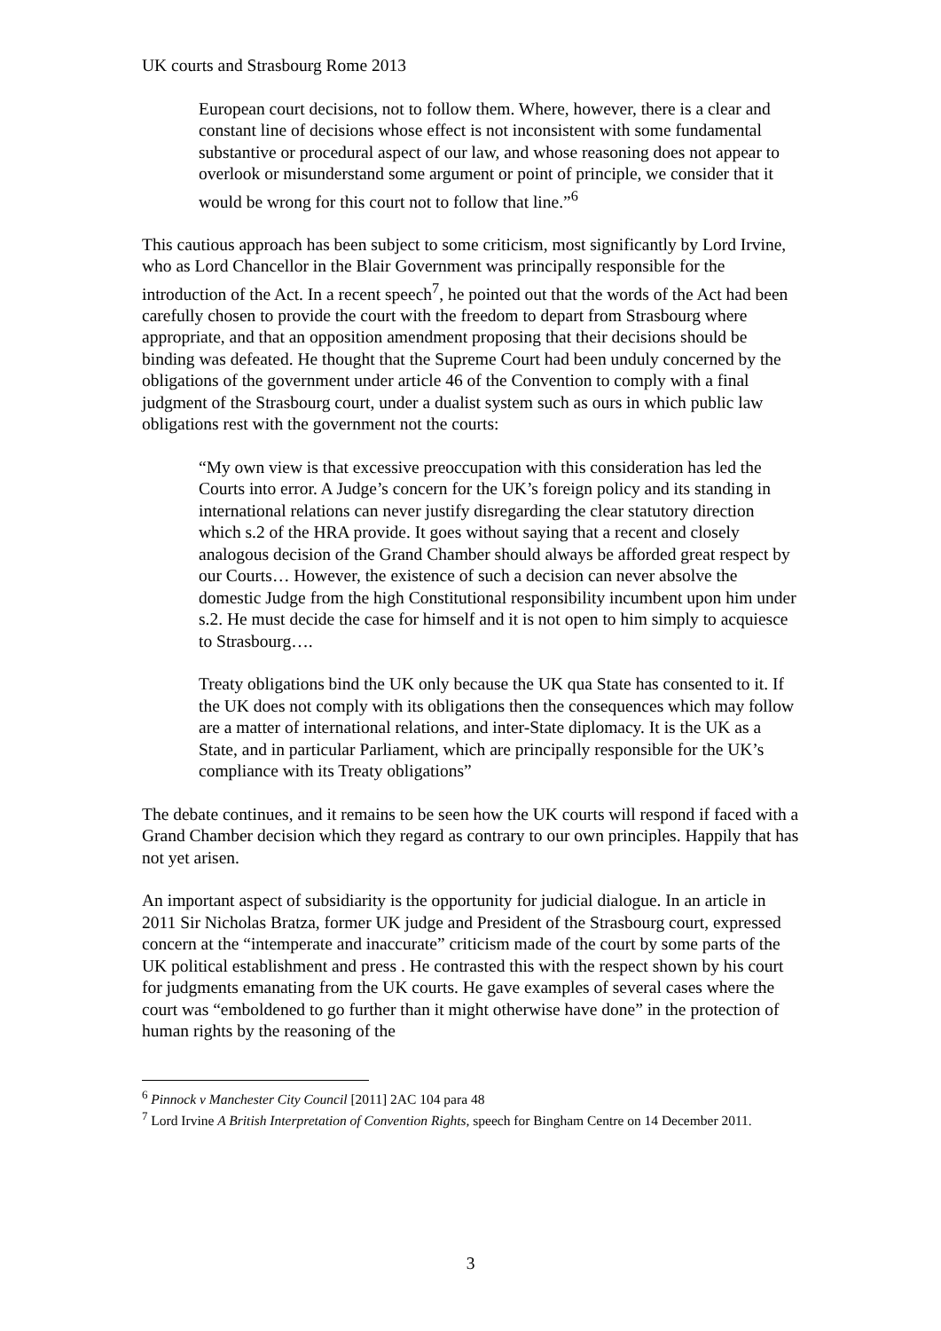UK courts and Strasbourg Rome 2013
European court decisions, not to follow them. Where, however, there is a clear and constant line of decisions whose effect is not inconsistent with some fundamental substantive or procedural aspect of our law, and whose reasoning does not appear to overlook or misunderstand some argument or point of principle, we consider that it would be wrong for this court not to follow that line.”<sup>6</sup>
This cautious approach has been subject to some criticism, most significantly by Lord Irvine, who as Lord Chancellor in the Blair Government was principally responsible for the introduction of the Act. In a recent speech<sup>7</sup>, he pointed out that the words of the Act had been carefully chosen to provide the court with the freedom to depart from Strasbourg where appropriate, and that an opposition amendment proposing that their decisions should be binding was defeated. He thought that the Supreme Court had been unduly concerned by the obligations of the government under article 46 of the Convention to comply with a final judgment of the Strasbourg court, under a dualist system such as ours in which public law obligations rest with the government not the courts:
“My own view is that excessive preoccupation with this consideration has led the Courts into error. A Judge’s concern for the UK’s foreign policy and its standing in international relations can never justify disregarding the clear statutory direction which s.2 of the HRA provide. It goes without saying that a recent and closely analogous decision of the Grand Chamber should always be afforded great respect by our Courts… However, the existence of such a decision can never absolve the domestic Judge from the high Constitutional responsibility incumbent upon him under s.2. He must decide the case for himself and it is not open to him simply to acquiesce to Strasbourg….
Treaty obligations bind the UK only because the UK qua State has consented to it. If the UK does not comply with its obligations then the consequences which may follow are a matter of international relations, and inter-State diplomacy. It is the UK as a State, and in particular Parliament, which are principally responsible for the UK’s compliance with its Treaty obligations”
The debate continues, and it remains to be seen how the UK courts will respond if faced with a Grand Chamber decision which they regard as contrary to our own principles. Happily that has not yet arisen.
An important aspect of subsidiarity is the opportunity for judicial dialogue. In an article in 2011 Sir Nicholas Bratza, former UK judge and President of the Strasbourg court, expressed concern at the “intemperate and inaccurate” criticism made of the court by some parts of the UK political establishment and press . He contrasted this with the respect shown by his court for judgments emanating from the UK courts. He gave examples of several cases where the court was “emboldened to go further than it might otherwise have done” in the protection of human rights by the reasoning of the
<sup>6</sup> Pinnock v Manchester City Council [2011] 2AC 104 para 48
<sup>7</sup> Lord Irvine A British Interpretation of Convention Rights, speech for Bingham Centre on 14 December 2011.
3